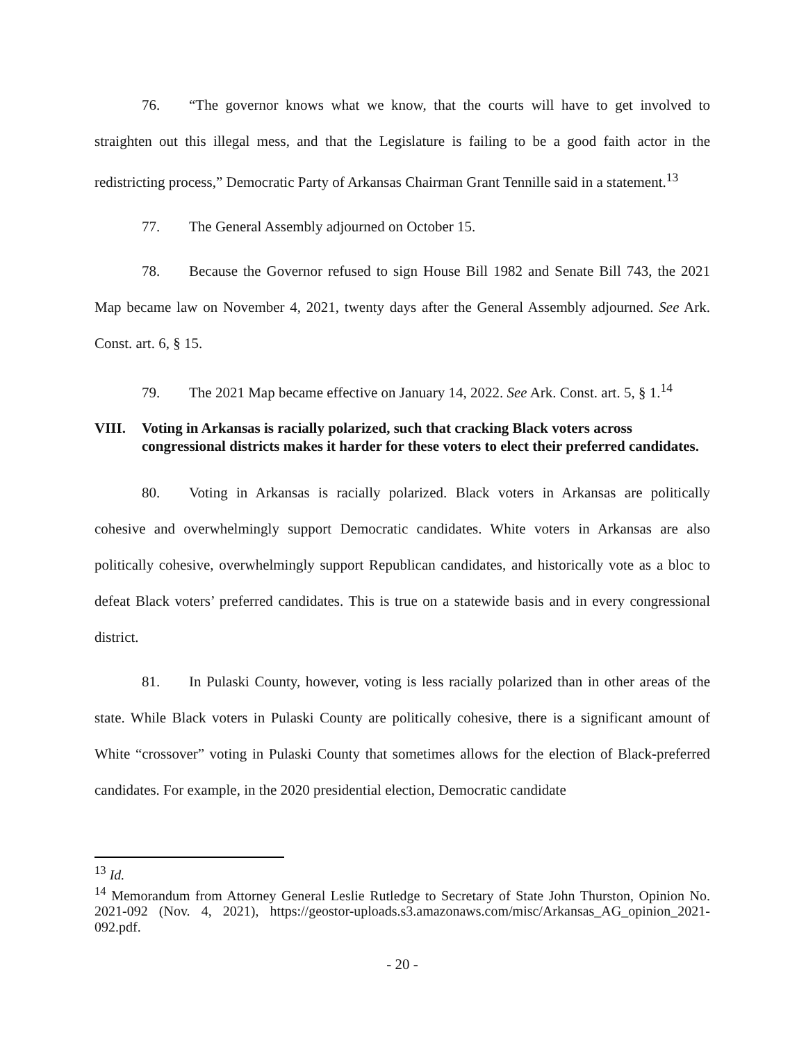76. “The governor knows what we know, that the courts will have to get involved to straighten out this illegal mess, and that the Legislature is failing to be a good faith actor in the redistricting process,” Democratic Party of Arkansas Chairman Grant Tennille said in a statement.<sup>13</sup>
77. The General Assembly adjourned on October 15.
78. Because the Governor refused to sign House Bill 1982 and Senate Bill 743, the 2021 Map became law on November 4, 2021, twenty days after the General Assembly adjourned. See Ark. Const. art. 6, § 15.
79. The 2021 Map became effective on January 14, 2022. See Ark. Const. art. 5, § 1.<sup>14</sup>
VIII. Voting in Arkansas is racially polarized, such that cracking Black voters across congressional districts makes it harder for these voters to elect their preferred candidates.
80. Voting in Arkansas is racially polarized. Black voters in Arkansas are politically cohesive and overwhelmingly support Democratic candidates. White voters in Arkansas are also politically cohesive, overwhelmingly support Republican candidates, and historically vote as a bloc to defeat Black voters’ preferred candidates. This is true on a statewide basis and in every congressional district.
81. In Pulaski County, however, voting is less racially polarized than in other areas of the state. While Black voters in Pulaski County are politically cohesive, there is a significant amount of White “crossover” voting in Pulaski County that sometimes allows for the election of Black-preferred candidates. For example, in the 2020 presidential election, Democratic candidate
<sup>13</sup> Id.
<sup>14</sup> Memorandum from Attorney General Leslie Rutledge to Secretary of State John Thurston, Opinion No. 2021-092 (Nov. 4, 2021), https://geostor-uploads.s3.amazonaws.com/misc/Arkansas_AG_opinion_2021-092.pdf.
- 20 -